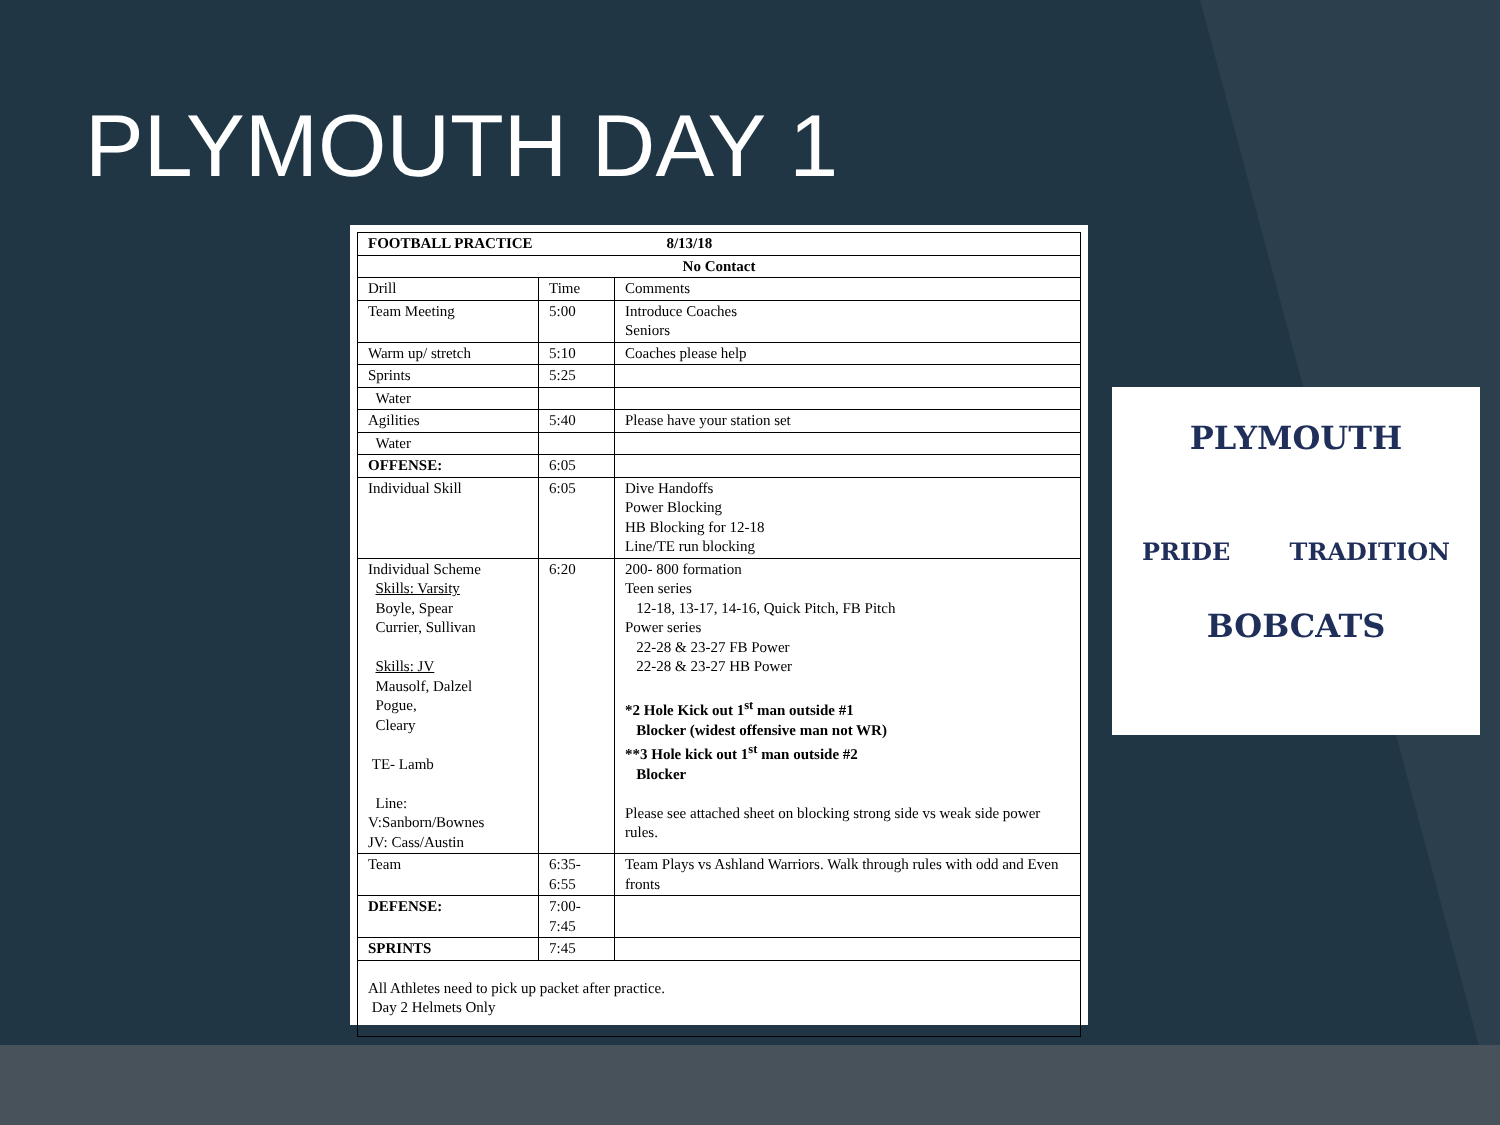PLYMOUTH DAY 1
| FOOTBALL PRACTICE 8/13/18 | | |
| No Contact | | |
| Drill | Time | Comments |
| Team Meeting | 5:00 | Introduce Coaches Seniors |
| Warm up/ stretch | 5:10 | Coaches please help |
| Sprints | 5:25 | |
| Water | | |
| Agilities | 5:40 | Please have your station set |
| Water | | |
| OFFENSE: | 6:05 | |
| Individual Skill | 6:05 | Dive Handoffs Power Blocking HB Blocking for 12-18 Line/TE run blocking |
| Individual Scheme Skills: Varsity Boyle, Spear Currier, Sullivan Skills: JV Mausolf, Dalzel Pogue, Cleary TE- Lamb Line: V:Sanborn/Bownes JV: Cass/Austin | 6:20 | 200- 800 formation Teen series 12-18, 13-17, 14-16, Quick Pitch, FB Pitch Power series 22-28 & 23-27 FB Power 22-28 & 23-27 HB Power *2 Hole Kick out 1<sup>st</sup> man outside #1 Blocker (widest offensive man not WR) **3 Hole kick out 1<sup>st</sup> man outside #2 Blocker Please see attached sheet on blocking strong side vs weak side power rules. |
| Team | 6:35- 6:55 | Team Plays vs Ashland Warriors. Walk through rules with odd and Even fronts |
| DEFENSE: | 7:00- 7:45 | |
| SPRINTS | 7:45 | |
| All Athletes need to pick up packet after practice. Day 2 Helmets Only | | |
PLYMOUTH
PRIDE TRADITION
BOBCATS